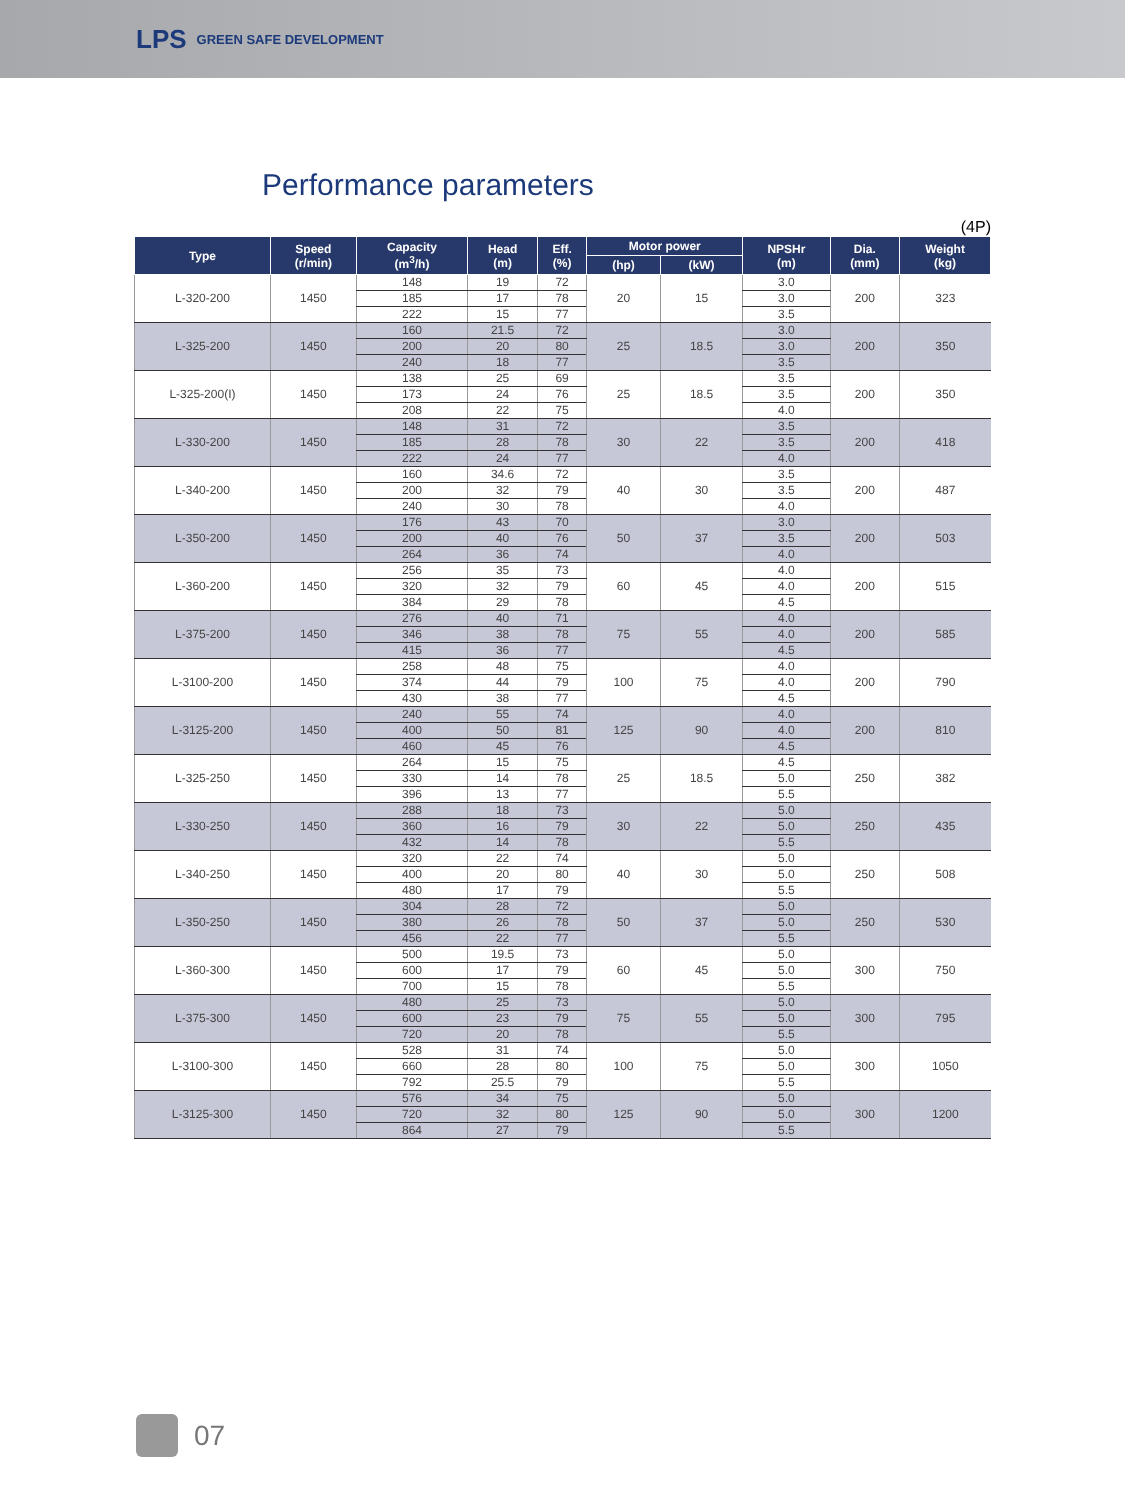LPS GREEN SAFE DEVELOPMENT
Performance parameters
(4P)
| Type | Speed (r/min) | Capacity (m<sup>3</sup>/h) | Head (m) | Eff. (%) | Motor power | | NPSHr (m) | Dia. (mm) | Weight (kg) |
| --- | --- | --- | --- | --- | --- | --- | --- | --- | --- |
| | | | | | (hp) | (kW) | | | |
| L-320-200 | 1450 | 148 | 19 | 72 | 20 | 15 | 3.0 | 200 | 323 |
| | | 185 | 17 | 78 | | | 3.0 | | |
| | | 222 | 15 | 77 | | | 3.5 | | |
| L-325-200 | 1450 | 160 | 21.5 | 72 | 25 | 18.5 | 3.0 | 200 | 350 |
| | | 200 | 20 | 80 | | | 3.0 | | |
| | | 240 | 18 | 77 | | | 3.5 | | |
| L-325-200(I) | 1450 | 138 | 25 | 69 | 25 | 18.5 | 3.5 | 200 | 350 |
| | | 173 | 24 | 76 | | | 3.5 | | |
| | | 208 | 22 | 75 | | | 4.0 | | |
| L-330-200 | 1450 | 148 | 31 | 72 | 30 | 22 | 3.5 | 200 | 418 |
| | | 185 | 28 | 78 | | | 3.5 | | |
| | | 222 | 24 | 77 | | | 4.0 | | |
| L-340-200 | 1450 | 160 | 34.6 | 72 | 40 | 30 | 3.5 | 200 | 487 |
| | | 200 | 32 | 79 | | | 3.5 | | |
| | | 240 | 30 | 78 | | | 4.0 | | |
| L-350-200 | 1450 | 176 | 43 | 70 | 50 | 37 | 3.0 | 200 | 503 |
| | | 200 | 40 | 76 | | | 3.5 | | |
| | | 264 | 36 | 74 | | | 4.0 | | |
| L-360-200 | 1450 | 256 | 35 | 73 | 60 | 45 | 4.0 | 200 | 515 |
| | | 320 | 32 | 79 | | | 4.0 | | |
| | | 384 | 29 | 78 | | | 4.5 | | |
| L-375-200 | 1450 | 276 | 40 | 71 | 75 | 55 | 4.0 | 200 | 585 |
| | | 346 | 38 | 78 | | | 4.0 | | |
| | | 415 | 36 | 77 | | | 4.5 | | |
| L-3100-200 | 1450 | 258 | 48 | 75 | 100 | 75 | 4.0 | 200 | 790 |
| | | 374 | 44 | 79 | | | 4.0 | | |
| | | 430 | 38 | 77 | | | 4.5 | | |
| L-3125-200 | 1450 | 240 | 55 | 74 | 125 | 90 | 4.0 | 200 | 810 |
| | | 400 | 50 | 81 | | | 4.0 | | |
| | | 460 | 45 | 76 | | | 4.5 | | |
| L-325-250 | 1450 | 264 | 15 | 75 | 25 | 18.5 | 4.5 | 250 | 382 |
| | | 330 | 14 | 78 | | | 5.0 | | |
| | | 396 | 13 | 77 | | | 5.5 | | |
| L-330-250 | 1450 | 288 | 18 | 73 | 30 | 22 | 5.0 | 250 | 435 |
| | | 360 | 16 | 79 | | | 5.0 | | |
| | | 432 | 14 | 78 | | | 5.5 | | |
| L-340-250 | 1450 | 320 | 22 | 74 | 40 | 30 | 5.0 | 250 | 508 |
| | | 400 | 20 | 80 | | | 5.0 | | |
| | | 480 | 17 | 79 | | | 5.5 | | |
| L-350-250 | 1450 | 304 | 28 | 72 | 50 | 37 | 5.0 | 250 | 530 |
| | | 380 | 26 | 78 | | | 5.0 | | |
| | | 456 | 22 | 77 | | | 5.5 | | |
| L-360-300 | 1450 | 500 | 19.5 | 73 | 60 | 45 | 5.0 | 300 | 750 |
| | | 600 | 17 | 79 | | | 5.0 | | |
| | | 700 | 15 | 78 | | | 5.5 | | |
| L-375-300 | 1450 | 480 | 25 | 73 | 75 | 55 | 5.0 | 300 | 795 |
| | | 600 | 23 | 79 | | | 5.0 | | |
| | | 720 | 20 | 78 | | | 5.5 | | |
| L-3100-300 | 1450 | 528 | 31 | 74 | 100 | 75 | 5.0 | 300 | 1050 |
| | | 660 | 28 | 80 | | | 5.0 | | |
| | | 792 | 25.5 | 79 | | | 5.5 | | |
| L-3125-300 | 1450 | 576 | 34 | 75 | 125 | 90 | 5.0 | 300 | 1200 |
| | | 720 | 32 | 80 | | | 5.0 | | |
| | | 864 | 27 | 79 | | | 5.5 | | |
07